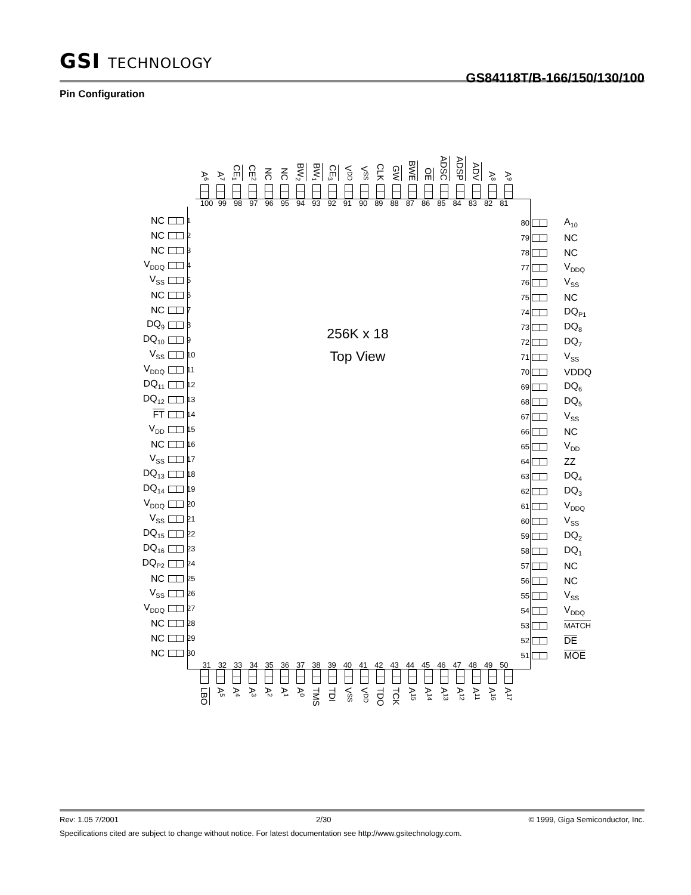GSI TECHNOLOGY
GS84118T/B-166/150/130/100
Pin Configuration
A<sub>6</sub>
A<sub>7</sub>
CE<sub>1</sub>
CE<sub>2</sub>
NC
NC
BW<sub>2</sub>
BW<sub>1</sub>
CE<sub>3</sub>
V<sub>DD</sub>
V<sub>SS</sub>
CLK
GW
BWE
OE
ADSC
ADSP
ADV
A<sub>8</sub>
A<sub>9</sub>
NC 1
NC 2
NC 3
V<sub>DDQ</sub> 4
V<sub>SS</sub> 5
NC 6
NC 7
DQ<sub>9</sub> 8
DQ<sub>10</sub> 9
V<sub>SS</sub> 10
V<sub>DDQ</sub> 11
DQ<sub>11</sub> 12
DQ<sub>12</sub> 13
FT 14
V<sub>DD</sub> 15
NC 16
V<sub>SS</sub> 17
DQ<sub>13</sub> 18
DQ<sub>14</sub> 19
V<sub>DDQ</sub> 20
V<sub>SS</sub> 21
DQ<sub>15</sub> 22
DQ<sub>16</sub> 23
DQ<sub>P2</sub> 24
NC 25
V<sub>SS</sub> 26
V<sub>DDQ</sub> 27
NC 28
NC 29
NC 30
100 99 98 97 96 95 94 93 92 91 90 89 88 87 86 85 84 83 82 81
256K x 18
Top View
31 32 33 34 35 36 37 38 39 40 41 42 43 44 45 46 47 48 49 50
80 A<sub>10</sub>
79 NC
78 NC
77 V<sub>DDQ</sub>
76 V<sub>SS</sub>
75 NC
74 DQ<sub>P1</sub>
73 DQ<sub>8</sub>
72 DQ<sub>7</sub>
71 V<sub>SS</sub>
70 VDDQ
69 DQ<sub>6</sub>
68 DQ<sub>5</sub>
67 V<sub>SS</sub>
66 NC
65 V<sub>DD</sub>
64 ZZ
63 DQ<sub>4</sub>
62 DQ<sub>3</sub>
61 V<sub>DDQ</sub>
60 V<sub>SS</sub>
59 DQ<sub>2</sub>
58 DQ<sub>1</sub>
57 NC
56 NC
55 V<sub>SS</sub>
54 V<sub>DDQ</sub>
53 MATCH
52 DE
51 MOE
LBO
A<sub>5</sub>
A<sub>4</sub>
A<sub>3</sub>
A<sub>2</sub>
A<sub>1</sub>
A<sub>0</sub>
TMS
TDI
V<sub>SS</sub>
V<sub>DD</sub>
TDO
TCK
A<sub>15</sub>
A<sub>14</sub>
A<sub>13</sub>
A<sub>12</sub>
A<sub>11</sub>
A<sub>16</sub>
A<sub>17</sub>
Rev: 1.05 7/2001 2/30 © 1999, Giga Semiconductor, Inc.
Specifications cited are subject to change without notice. For latest documentation see http://www.gsitechnology.com.